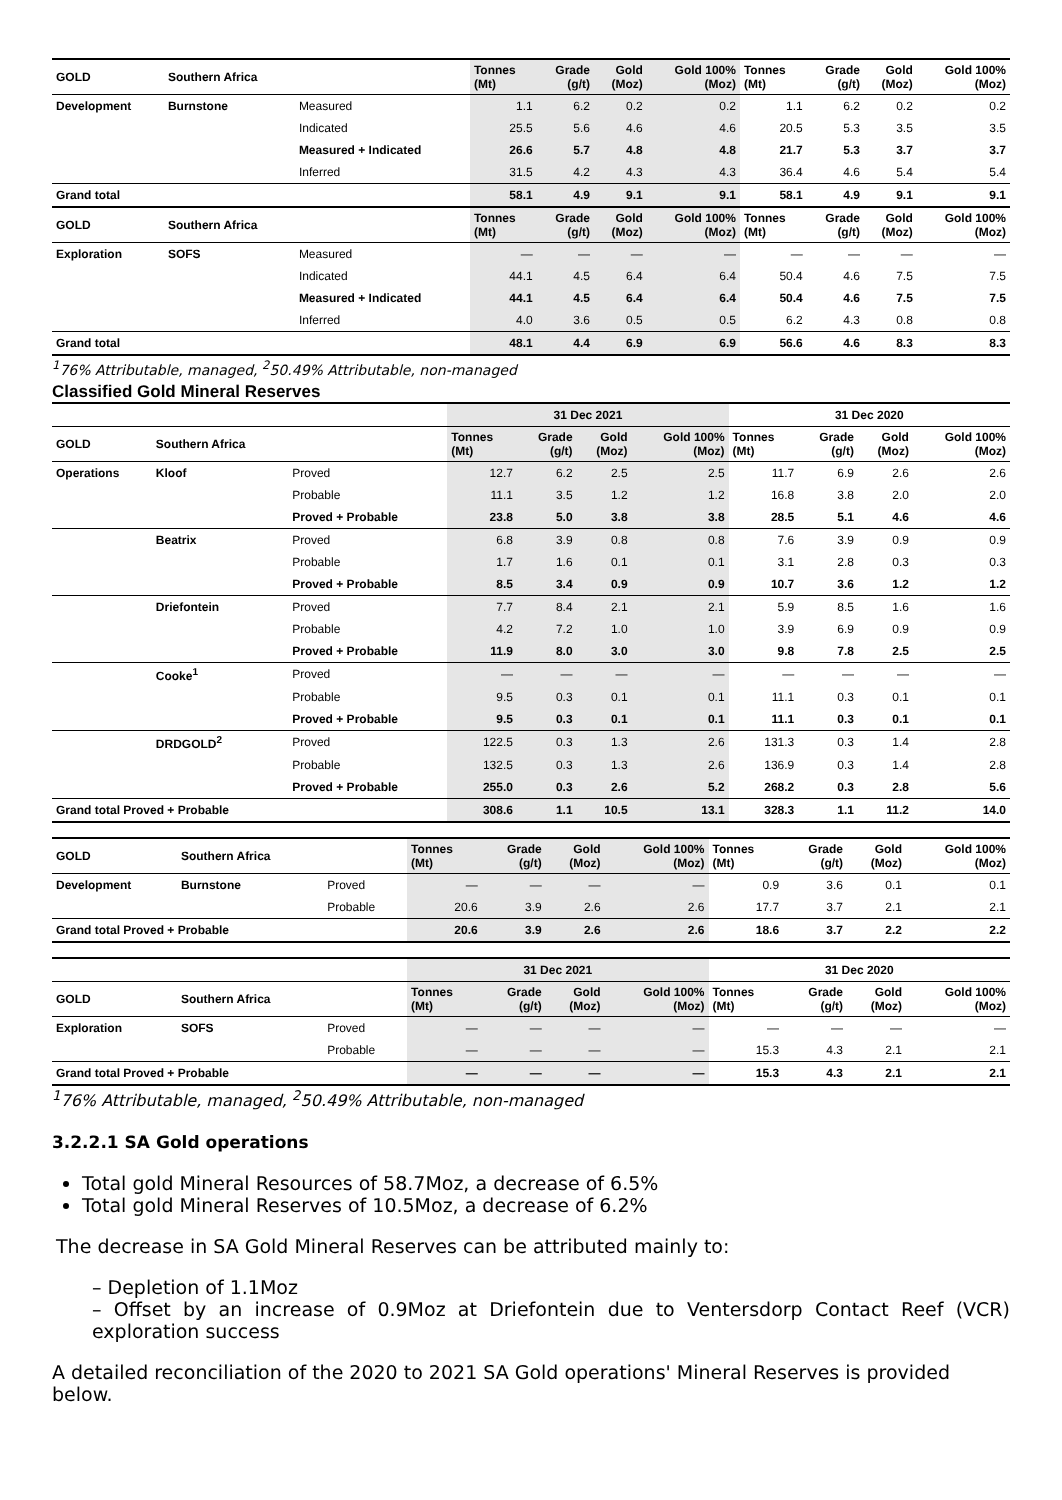| GOLD | Southern Africa | | Tonnes (Mt) | Grade (g/t) | Gold (Moz) | Gold 100% (Moz) | Tonnes (Mt) | Grade (g/t) | Gold (Moz) | Gold 100% (Moz) |
| --- | --- | --- | --- | --- | --- | --- | --- | --- | --- | --- |
| Development | Burnstone | Measured | 1.1 | 6.2 | 0.2 | 0.2 | 1.1 | 6.2 | 0.2 | 0.2 |
| | | Indicated | 25.5 | 5.6 | 4.6 | 4.6 | 20.5 | 5.3 | 3.5 | 3.5 |
| | | Measured + Indicated | 26.6 | 5.7 | 4.8 | 4.8 | 21.7 | 5.3 | 3.7 | 3.7 |
| | | Inferred | 31.5 | 4.2 | 4.3 | 4.3 | 36.4 | 4.6 | 5.4 | 5.4 |
| Grand total | | | 58.1 | 4.9 | 9.1 | 9.1 | 58.1 | 4.9 | 9.1 | 9.1 |
| GOLD | Southern Africa | | Tonnes (Mt) | Grade (g/t) | Gold (Moz) | Gold 100% (Moz) | Tonnes (Mt) | Grade (g/t) | Gold (Moz) | Gold 100% (Moz) |
| Exploration | SOFS | Measured | — | — | — | — | — | — | — | — |
| | | Indicated | 44.1 | 4.5 | 6.4 | 6.4 | 50.4 | 4.6 | 7.5 | 7.5 |
| | | Measured + Indicated | 44.1 | 4.5 | 6.4 | 6.4 | 50.4 | 4.6 | 7.5 | 7.5 |
| | | Inferred | 4.0 | 3.6 | 0.5 | 0.5 | 6.2 | 4.3 | 0.8 | 0.8 |
| Grand total | | | 48.1 | 4.4 | 6.9 | 6.9 | 56.6 | 4.6 | 8.3 | 8.3 |
<sup>1</sup> 76% Attributable, managed, <sup>2</sup>50.49% Attributable, non-managed
Classified Gold Mineral Reserves
| | | | 31 Dec 2021 | | | | 31 Dec 2020 | | | |
| GOLD | Southern Africa | | Tonnes (Mt) | Grade (g/t) | Gold (Moz) | Gold 100% (Moz) | Tonnes (Mt) | Grade (g/t) | Gold (Moz) | Gold 100% (Moz) |
| Operations | Kloof | Proved | 12.7 | 6.2 | 2.5 | 2.5 | 11.7 | 6.9 | 2.6 | 2.6 |
| | | Probable | 11.1 | 3.5 | 1.2 | 1.2 | 16.8 | 3.8 | 2.0 | 2.0 |
| | | Proved + Probable | 23.8 | 5.0 | 3.8 | 3.8 | 28.5 | 5.1 | 4.6 | 4.6 |
| | Beatrix | Proved | 6.8 | 3.9 | 0.8 | 0.8 | 7.6 | 3.9 | 0.9 | 0.9 |
| | | Probable | 1.7 | 1.6 | 0.1 | 0.1 | 3.1 | 2.8 | 0.3 | 0.3 |
| | | Proved + Probable | 8.5 | 3.4 | 0.9 | 0.9 | 10.7 | 3.6 | 1.2 | 1.2 |
| | Driefontein | Proved | 7.7 | 8.4 | 2.1 | 2.1 | 5.9 | 8.5 | 1.6 | 1.6 |
| | | Probable | 4.2 | 7.2 | 1.0 | 1.0 | 3.9 | 6.9 | 0.9 | 0.9 |
| | | Proved + Probable | 11.9 | 8.0 | 3.0 | 3.0 | 9.8 | 7.8 | 2.5 | 2.5 |
| | Cooke<sup>1</sup> | Proved | — | — | — | — | — | — | — | — |
| | | Probable | 9.5 | 0.3 | 0.1 | 0.1 | 11.1 | 0.3 | 0.1 | 0.1 |
| | | Proved + Probable | 9.5 | 0.3 | 0.1 | 0.1 | 11.1 | 0.3 | 0.1 | 0.1 |
| | DRDGOLD<sup>2</sup> | Proved | 122.5 | 0.3 | 1.3 | 2.6 | 131.3 | 0.3 | 1.4 | 2.8 |
| | | Probable | 132.5 | 0.3 | 1.3 | 2.6 | 136.9 | 0.3 | 1.4 | 2.8 |
| | | Proved + Probable | 255.0 | 0.3 | 2.6 | 5.2 | 268.2 | 0.3 | 2.8 | 5.6 |
| Grand total Proved + Probable | | | 308.6 | 1.1 | 10.5 | 13.1 | 328.3 | 1.1 | 11.2 | 14.0 |
| GOLD | Southern Africa | | Tonnes (Mt) | Grade (g/t) | Gold (Moz) | Gold 100% (Moz) | Tonnes (Mt) | Grade (g/t) | Gold (Moz) | Gold 100% (Moz) |
| --- | --- | --- | --- | --- | --- | --- | --- | --- | --- | --- |
| Development | Burnstone | Proved | — | — | — | — | 0.9 | 3.6 | 0.1 | 0.1 |
| | | Probable | 20.6 | 3.9 | 2.6 | 2.6 | 17.7 | 3.7 | 2.1 | 2.1 |
| Grand total Proved + Probable | | | 20.6 | 3.9 | 2.6 | 2.6 | 18.6 | 3.7 | 2.2 | 2.2 |
| | | | 31 Dec 2021 | | | | 31 Dec 2020 | | | |
| GOLD | Southern Africa | | Tonnes (Mt) | Grade (g/t) | Gold (Moz) | Gold 100% (Moz) | Tonnes (Mt) | Grade (g/t) | Gold (Moz) | Gold 100% (Moz) |
| Exploration | SOFS | Proved | — | — | — | — | — | — | — | — |
| | | Probable | — | — | — | — | 15.3 | 4.3 | 2.1 | 2.1 |
| Grand total Proved + Probable | | | — | — | — | — | 15.3 | 4.3 | 2.1 | 2.1 |
<sup>1</sup> 76% Attributable, managed, <sup>2</sup>50.49% Attributable, non-managed
3.2.2.1 SA Gold operations
Total gold Mineral Resources of 58.7Moz, a decrease of 6.5%
Total gold Mineral Reserves of 10.5Moz, a decrease of 6.2%
The decrease in SA Gold Mineral Reserves can be attributed mainly to:
– Depletion of 1.1Moz
– Offset by an increase of 0.9Moz at Driefontein due to Ventersdorp Contact Reef (VCR) exploration success
A detailed reconciliation of the 2020 to 2021 SA Gold operations' Mineral Reserves is provided below.